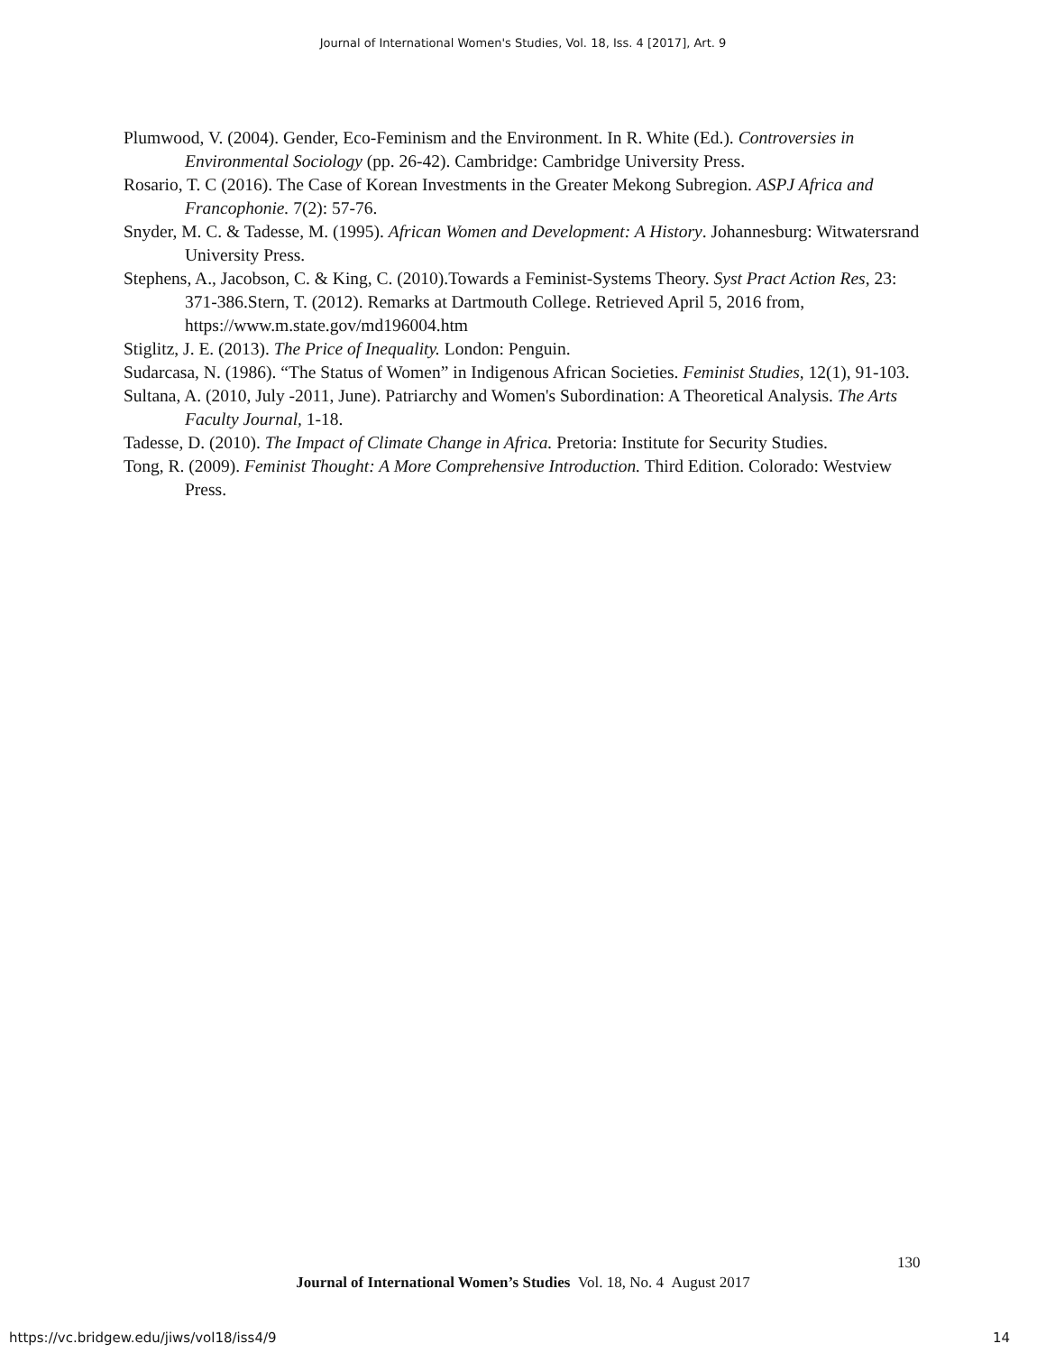Journal of International Women's Studies, Vol. 18, Iss. 4 [2017], Art. 9
Plumwood, V. (2004). Gender, Eco-Feminism and the Environment. In R. White (Ed.). Controversies in Environmental Sociology (pp. 26-42). Cambridge: Cambridge University Press.
Rosario, T. C (2016). The Case of Korean Investments in the Greater Mekong Subregion. ASPJ Africa and Francophonie. 7(2): 57-76.
Snyder, M. C. & Tadesse, M. (1995). African Women and Development: A History. Johannesburg: Witwatersrand University Press.
Stephens, A., Jacobson, C. & King, C. (2010).Towards a Feminist-Systems Theory. Syst Pract Action Res, 23: 371-386.Stern, T. (2012). Remarks at Dartmouth College. Retrieved April 5, 2016 from, https://www.m.state.gov/md196004.htm
Stiglitz, J. E. (2013). The Price of Inequality. London: Penguin.
Sudarcasa, N. (1986). “The Status of Women” in Indigenous African Societies. Feminist Studies, 12(1), 91-103.
Sultana, A. (2010, July -2011, June). Patriarchy and Women's Subordination: A Theoretical Analysis. The Arts Faculty Journal, 1-18.
Tadesse, D. (2010). The Impact of Climate Change in Africa. Pretoria: Institute for Security Studies.
Tong, R. (2009). Feminist Thought: A More Comprehensive Introduction. Third Edition. Colorado: Westview Press.
130
Journal of International Women’s Studies Vol. 18, No. 4 August 2017
https://vc.bridgew.edu/jiws/vol18/iss4/9
14